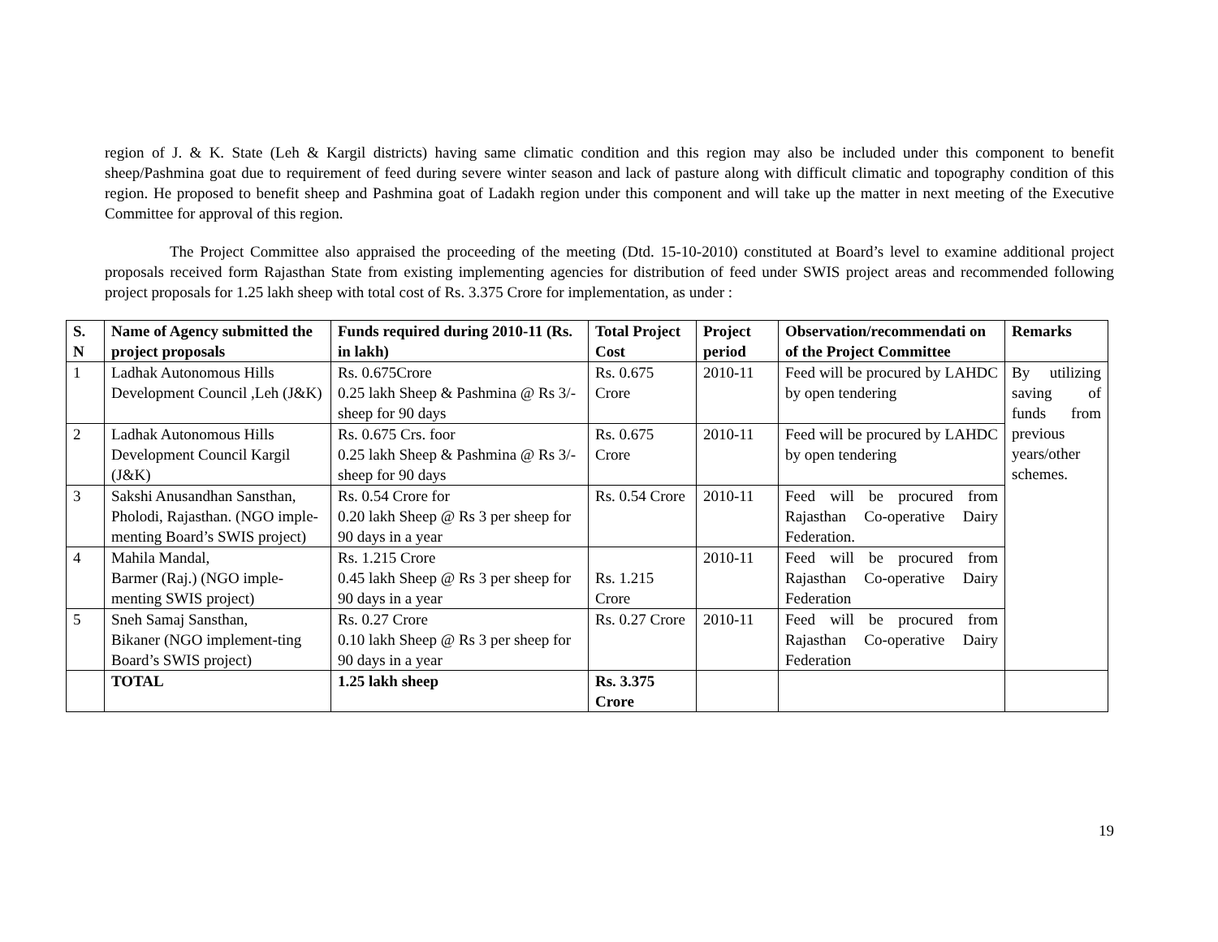region of J. & K. State (Leh & Kargil districts) having same climatic condition and this region may also be included under this component to benefit sheep/Pashmina goat due to requirement of feed during severe winter season and lack of pasture along with difficult climatic and topography condition of this region. He proposed to benefit sheep and Pashmina goat of Ladakh region under this component and will take up the matter in next meeting of the Executive Committee for approval of this region.
The Project Committee also appraised the proceeding of the meeting (Dtd. 15-10-2010) constituted at Board’s level to examine additional project proposals received form Rajasthan State from existing implementing agencies for distribution of feed under SWIS project areas and recommended following project proposals for 1.25 lakh sheep with total cost of Rs. 3.375 Crore for implementation, as under :
| S. N | Name of Agency submitted the project proposals | Funds required during 2010-11 (Rs. in lakh) | Total Project Cost | Project period | Observation/recommendati on of the Project Committee | Remarks |
| --- | --- | --- | --- | --- | --- | --- |
| 1 | Ladhak Autonomous Hills Development Council ,Leh (J&K) | Rs. 0.675Crore 0.25 lakh Sheep & Pashmina @ Rs 3/- sheep for 90 days | Rs. 0.675 Crore | 2010-11 | Feed will be procured by LAHDC by open tendering | By utilizing saving of funds from previous years/other schemes. |
| 2 | Ladhak Autonomous Hills Development Council Kargil (J&K) | Rs. 0.675 Crs. foor 0.25 lakh Sheep & Pashmina @ Rs 3/- sheep for 90 days | Rs. 0.675 Crore | 2010-11 | Feed will be procured by LAHDC by open tendering | |
| 3 | Sakshi Anusandhan Sansthan, Pholodi, Rajasthan. (NGO imple-menting Board’s SWIS project) | Rs. 0.54 Crore for 0.20 lakh Sheep @ Rs 3 per sheep for 90 days in a year | Rs. 0.54 Crore | 2010-11 | Feed will be procured from Rajasthan Co-operative Dairy Federation. | |
| 4 | Mahila Mandal, Barmer (Raj.) (NGO imple-menting SWIS project) | Rs. 1.215 Crore 0.45 lakh Sheep @ Rs 3 per sheep for 90 days in a year | Rs. 1.215 Crore | 2010-11 | Feed will be procured from Rajasthan Co-operative Dairy Federation | |
| 5 | Sneh Samaj Sansthan, Bikaner (NGO implement-ting Board’s SWIS project) | Rs. 0.27 Crore 0.10 lakh Sheep @ Rs 3 per sheep for 90 days in a year | Rs. 0.27 Crore | 2010-11 | Feed will be procured from Rajasthan Co-operative Dairy Federation | |
| | TOTAL | 1.25 lakh sheep | Rs. 3.375 Crore | | | |
19